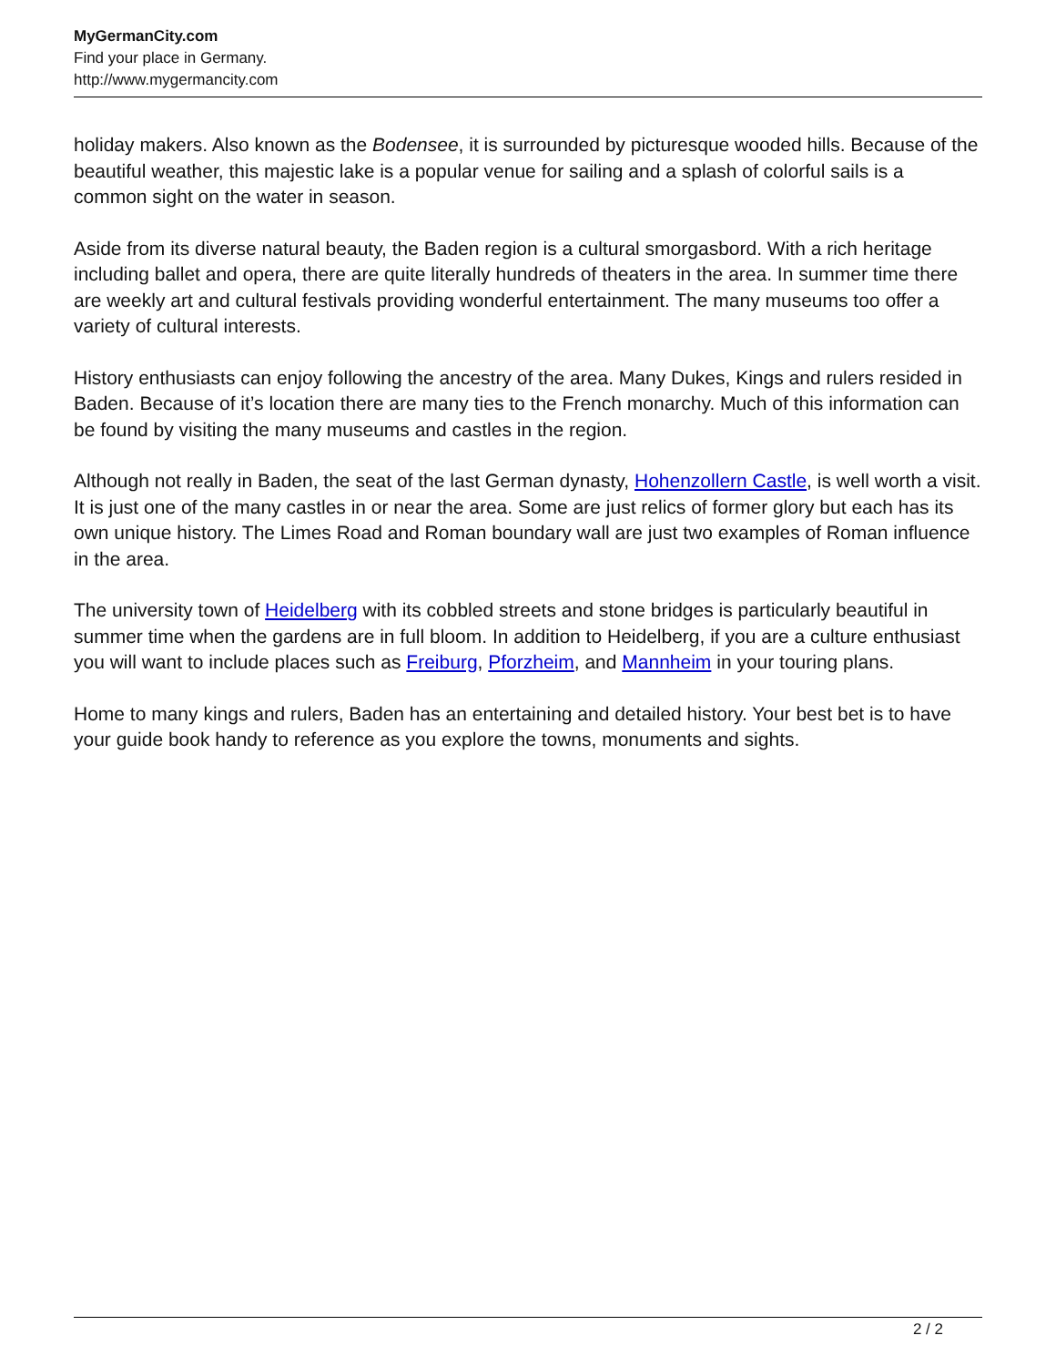MyGermanCity.com
Find your place in Germany.
http://www.mygermancity.com
holiday makers. Also known as the Bodensee, it is surrounded by picturesque wooded hills. Because of the beautiful weather, this majestic lake is a popular venue for sailing and a splash of colorful sails is a common sight on the water in season.
Aside from its diverse natural beauty, the Baden region is a cultural smorgasbord. With a rich heritage including ballet and opera, there are quite literally hundreds of theaters in the area. In summer time there are weekly art and cultural festivals providing wonderful entertainment. The many museums too offer a variety of cultural interests.
History enthusiasts can enjoy following the ancestry of the area. Many Dukes, Kings and rulers resided in Baden. Because of it’s location there are many ties to the French monarchy. Much of this information can be found by visiting the many museums and castles in the region.
Although not really in Baden, the seat of the last German dynasty, Hohenzollern Castle, is well worth a visit. It is just one of the many castles in or near the area. Some are just relics of former glory but each has its own unique history. The Limes Road and Roman boundary wall are just two examples of Roman influence in the area.
The university town of Heidelberg with its cobbled streets and stone bridges is particularly beautiful in summer time when the gardens are in full bloom. In addition to Heidelberg, if you are a culture enthusiast you will want to include places such as Freiburg, Pforzheim, and Mannheim in your touring plans.
Home to many kings and rulers, Baden has an entertaining and detailed history. Your best bet is to have your guide book handy to reference as you explore the towns, monuments and sights.
2 / 2